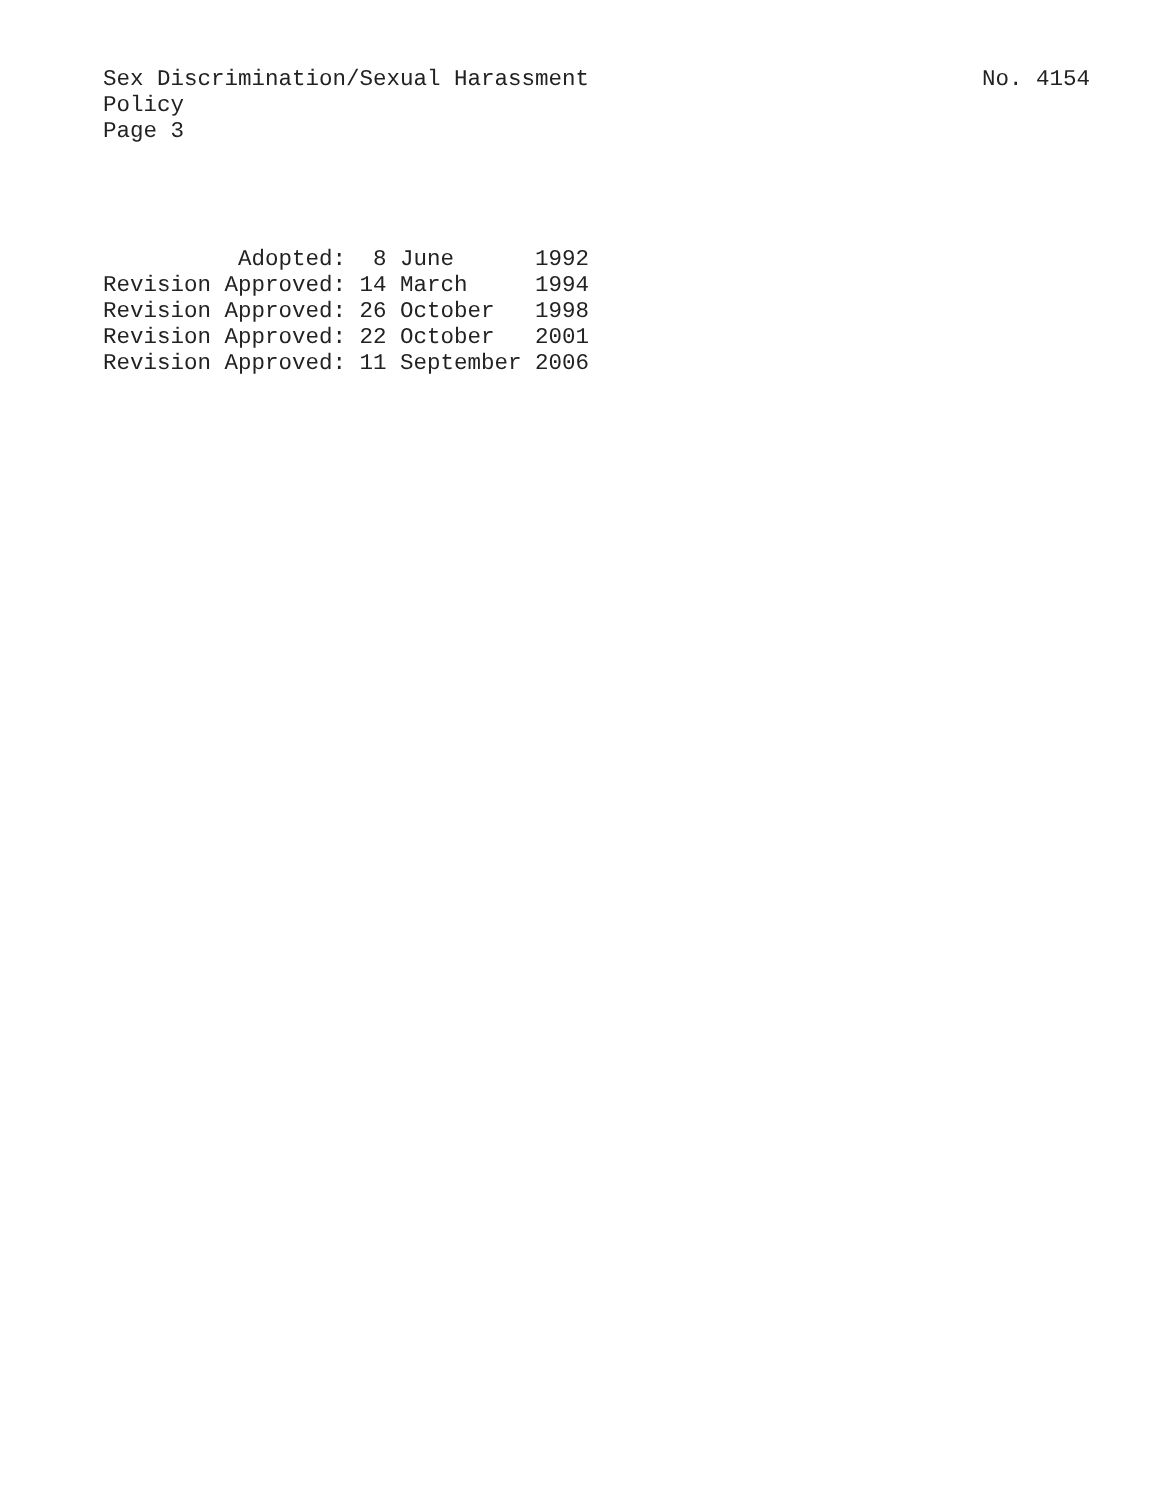Sex Discrimination/Sexual Harassment
Policy
Page 3
No. 4154
          Adopted:  8 June      1992
Revision Approved: 14 March     1994
Revision Approved: 26 October   1998
Revision Approved: 22 October   2001
Revision Approved: 11 September 2006